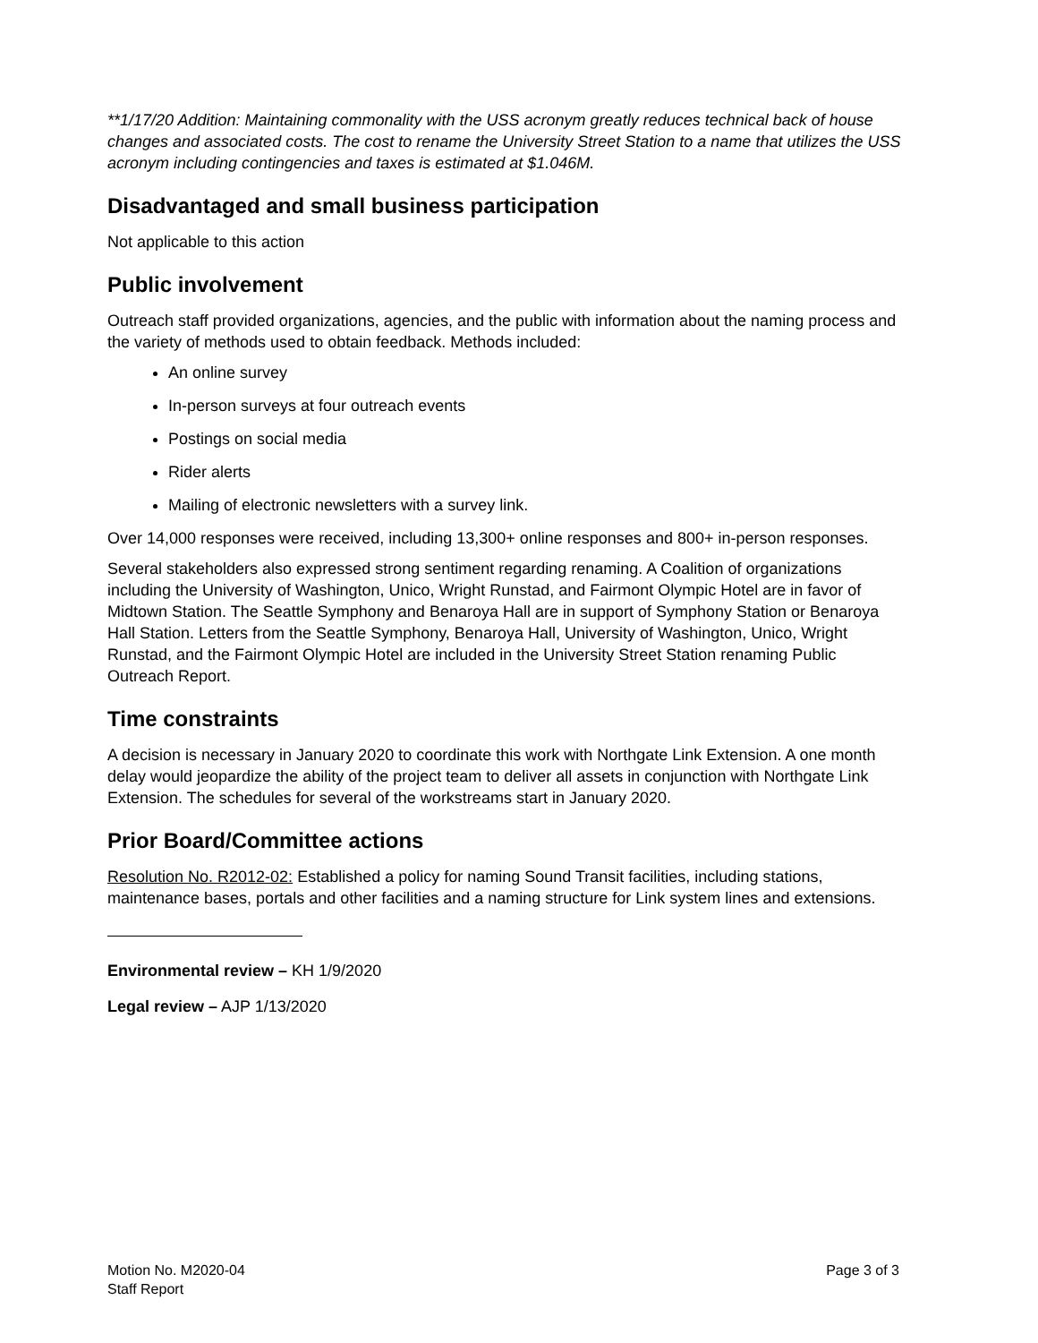**1/17/20 Addition: Maintaining commonality with the USS acronym greatly reduces technical back of house changes and associated costs. The cost to rename the University Street Station to a name that utilizes the USS acronym including contingencies and taxes is estimated at $1.046M.
Disadvantaged and small business participation
Not applicable to this action
Public involvement
Outreach staff provided organizations, agencies, and the public with information about the naming process and the variety of methods used to obtain feedback. Methods included:
An online survey
In-person surveys at four outreach events
Postings on social media
Rider alerts
Mailing of electronic newsletters with a survey link.
Over 14,000 responses were received, including 13,300+ online responses and 800+ in-person responses.
Several stakeholders also expressed strong sentiment regarding renaming. A Coalition of organizations including the University of Washington, Unico, Wright Runstad, and Fairmont Olympic Hotel are in favor of Midtown Station. The Seattle Symphony and Benaroya Hall are in support of Symphony Station or Benaroya Hall Station. Letters from the Seattle Symphony, Benaroya Hall, University of Washington, Unico, Wright Runstad, and the Fairmont Olympic Hotel are included in the University Street Station renaming Public Outreach Report.
Time constraints
A decision is necessary in January 2020 to coordinate this work with Northgate Link Extension. A one month delay would jeopardize the ability of the project team to deliver all assets in conjunction with Northgate Link Extension. The schedules for several of the workstreams start in January 2020.
Prior Board/Committee actions
Resolution No. R2012-02: Established a policy for naming Sound Transit facilities, including stations, maintenance bases, portals and other facilities and a naming structure for Link system lines and extensions.
Environmental review – KH 1/9/2020
Legal review – AJP 1/13/2020
Motion No. M2020-04
Staff Report
Page 3 of 3